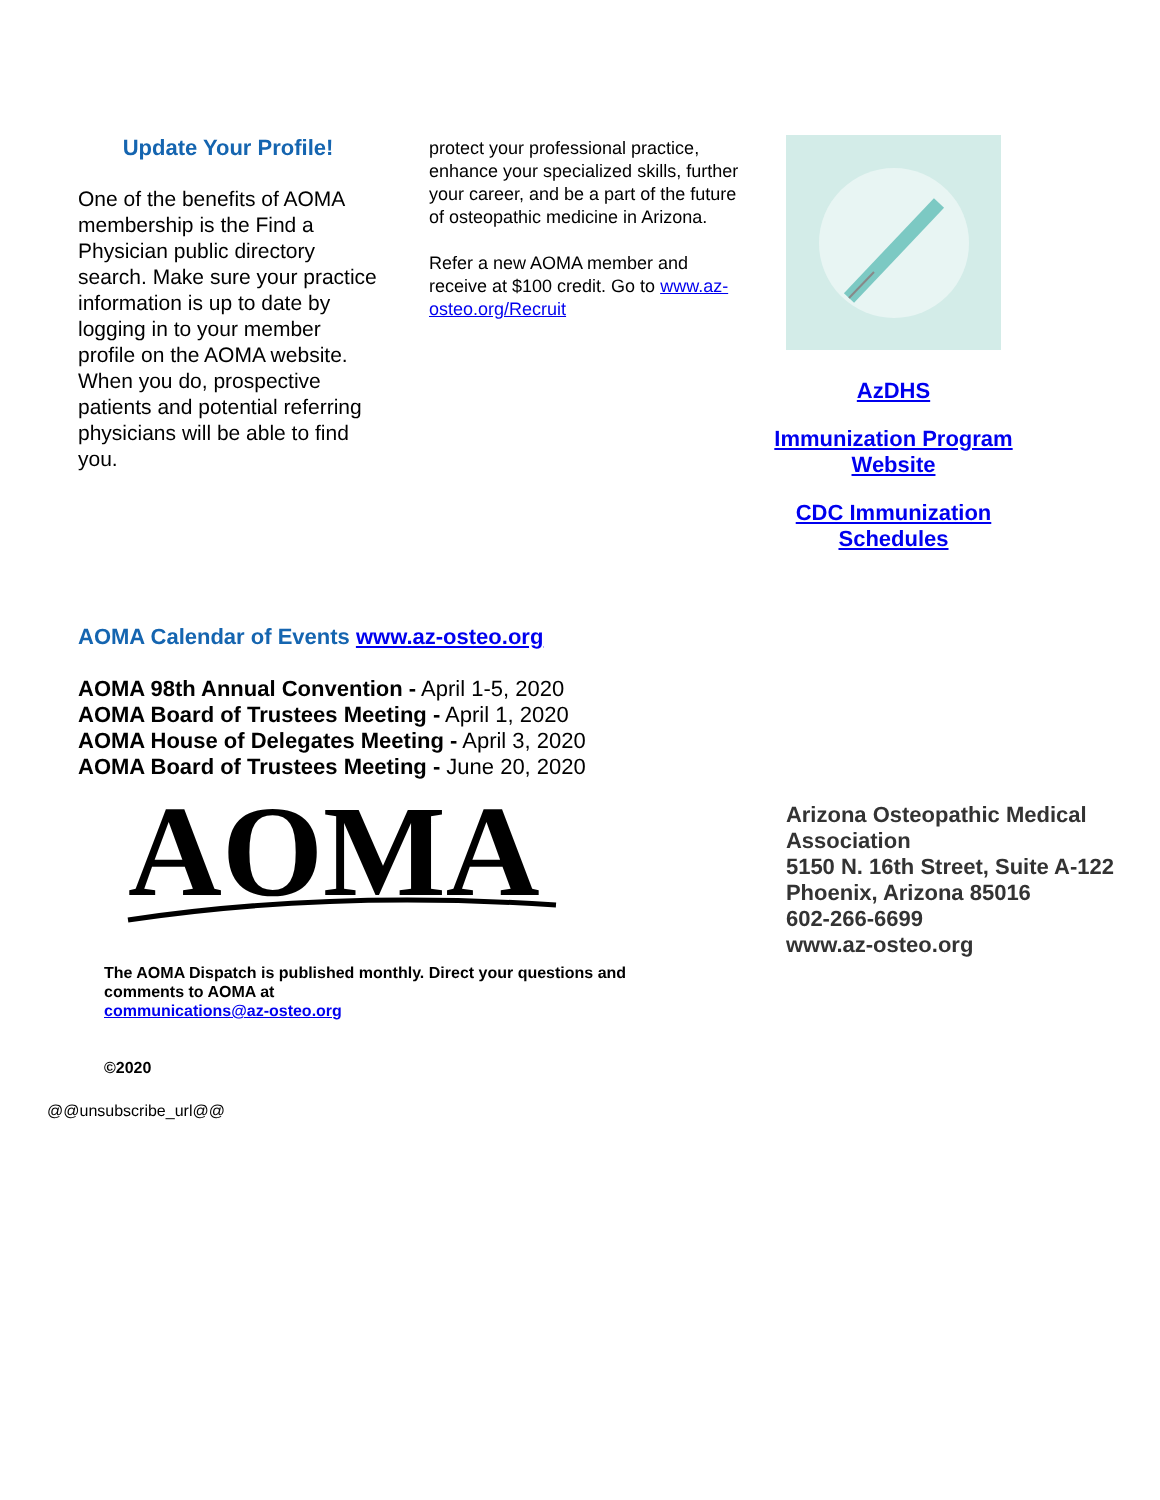Update Your Profile!
One of the benefits of AOMA membership is the Find a Physician public directory search. Make sure your practice information is up to date by logging in to your member profile on the AOMA website. When you do, prospective patients and potential referring physicians will be able to find you.
protect your professional practice, enhance your specialized skills, further your career, and be a part of the future of osteopathic medicine in Arizona.
Refer a new AOMA member and receive at $100 credit. Go to www.az-osteo.org/Recruit
AzDHS
Immunization Program Website
CDC Immunization Schedules
AOMA Calendar of Events www.az-osteo.org
AOMA 98th Annual Convention - April 1-5, 2020
AOMA Board of Trustees Meeting - April 1, 2020
AOMA House of Delegates Meeting - April 3, 2020
AOMA Board of Trustees Meeting - June 20, 2020
AOMA
The AOMA Dispatch is published monthly. Direct your questions and comments to AOMA at
communications@az-osteo.org
©2020
Arizona Osteopathic Medical Association
5150 N. 16th Street, Suite A-122
Phoenix, Arizona 85016
602-266-6699
www.az-osteo.org
@@unsubscribe_url@@